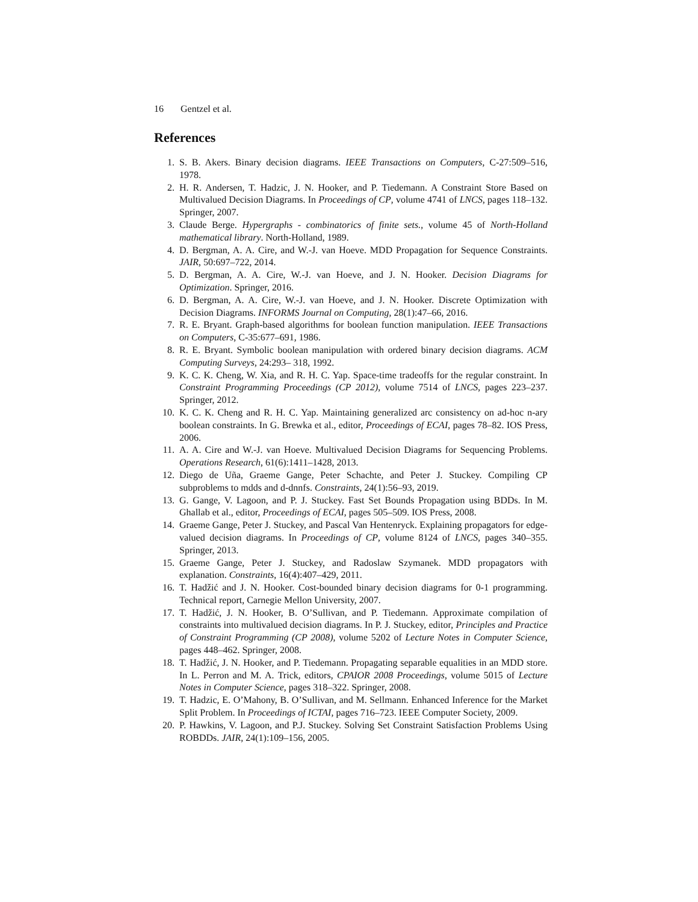16 Gentzel et al.
References
1. S. B. Akers. Binary decision diagrams. IEEE Transactions on Computers, C-27:509–516, 1978.
2. H. R. Andersen, T. Hadzic, J. N. Hooker, and P. Tiedemann. A Constraint Store Based on Multivalued Decision Diagrams. In Proceedings of CP, volume 4741 of LNCS, pages 118–132. Springer, 2007.
3. Claude Berge. Hypergraphs - combinatorics of finite sets., volume 45 of North-Holland mathematical library. North-Holland, 1989.
4. D. Bergman, A. A. Cire, and W.-J. van Hoeve. MDD Propagation for Sequence Constraints. JAIR, 50:697–722, 2014.
5. D. Bergman, A. A. Cire, W.-J. van Hoeve, and J. N. Hooker. Decision Diagrams for Optimization. Springer, 2016.
6. D. Bergman, A. A. Cire, W.-J. van Hoeve, and J. N. Hooker. Discrete Optimization with Decision Diagrams. INFORMS Journal on Computing, 28(1):47–66, 2016.
7. R. E. Bryant. Graph-based algorithms for boolean function manipulation. IEEE Transactions on Computers, C-35:677–691, 1986.
8. R. E. Bryant. Symbolic boolean manipulation with ordered binary decision diagrams. ACM Computing Surveys, 24:293– 318, 1992.
9. K. C. K. Cheng, W. Xia, and R. H. C. Yap. Space-time tradeoffs for the regular constraint. In Constraint Programming Proceedings (CP 2012), volume 7514 of LNCS, pages 223–237. Springer, 2012.
10. K. C. K. Cheng and R. H. C. Yap. Maintaining generalized arc consistency on ad-hoc n-ary boolean constraints. In G. Brewka et al., editor, Proceedings of ECAI, pages 78–82. IOS Press, 2006.
11. A. A. Cire and W.-J. van Hoeve. Multivalued Decision Diagrams for Sequencing Problems. Operations Research, 61(6):1411–1428, 2013.
12. Diego de Uña, Graeme Gange, Peter Schachte, and Peter J. Stuckey. Compiling CP subproblems to mdds and d-dnnfs. Constraints, 24(1):56–93, 2019.
13. G. Gange, V. Lagoon, and P. J. Stuckey. Fast Set Bounds Propagation using BDDs. In M. Ghallab et al., editor, Proceedings of ECAI, pages 505–509. IOS Press, 2008.
14. Graeme Gange, Peter J. Stuckey, and Pascal Van Hentenryck. Explaining propagators for edge-valued decision diagrams. In Proceedings of CP, volume 8124 of LNCS, pages 340–355. Springer, 2013.
15. Graeme Gange, Peter J. Stuckey, and Radoslaw Szymanek. MDD propagators with explanation. Constraints, 16(4):407–429, 2011.
16. T. Hadžić and J. N. Hooker. Cost-bounded binary decision diagrams for 0-1 programming. Technical report, Carnegie Mellon University, 2007.
17. T. Hadžić, J. N. Hooker, B. O’Sullivan, and P. Tiedemann. Approximate compilation of constraints into multivalued decision diagrams. In P. J. Stuckey, editor, Principles and Practice of Constraint Programming (CP 2008), volume 5202 of Lecture Notes in Computer Science, pages 448–462. Springer, 2008.
18. T. Hadžić, J. N. Hooker, and P. Tiedemann. Propagating separable equalities in an MDD store. In L. Perron and M. A. Trick, editors, CPAIOR 2008 Proceedings, volume 5015 of Lecture Notes in Computer Science, pages 318–322. Springer, 2008.
19. T. Hadzic, E. O’Mahony, B. O’Sullivan, and M. Sellmann. Enhanced Inference for the Market Split Problem. In Proceedings of ICTAI, pages 716–723. IEEE Computer Society, 2009.
20. P. Hawkins, V. Lagoon, and P.J. Stuckey. Solving Set Constraint Satisfaction Problems Using ROBDDs. JAIR, 24(1):109–156, 2005.